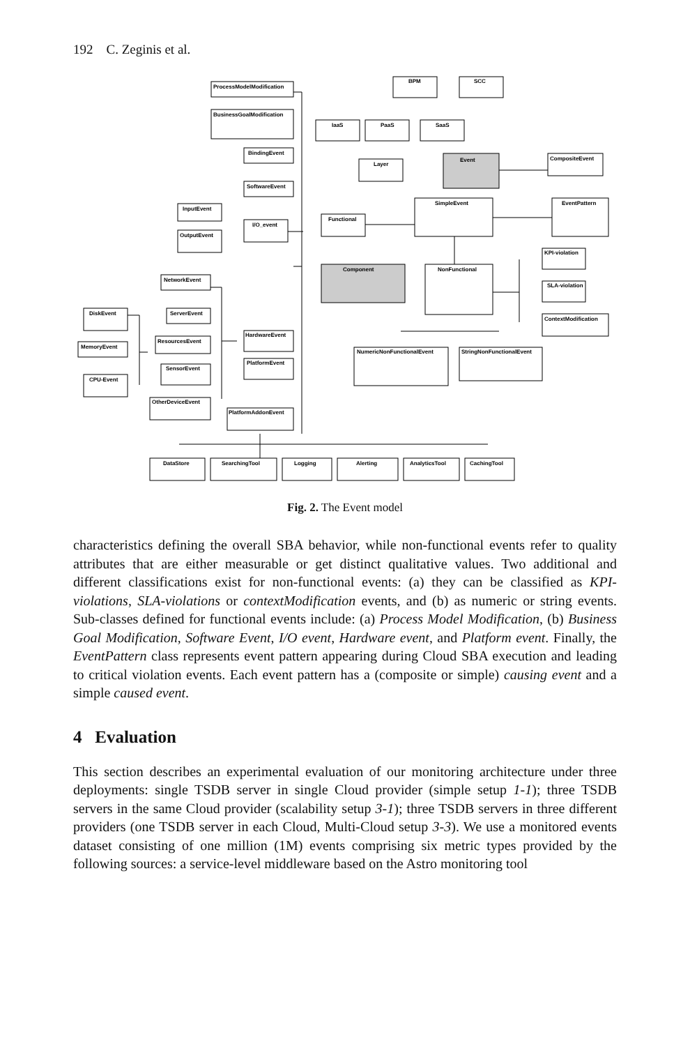192 C. Zeginis et al.
ProcessModelModification
BusinessGoalModification
BindingEvent
SoftwareEvent
InputEvent
OutputEvent
I/O_event
Functional
BPM
SCC
IaaS
PaaS
SaaS
Layer
Event
CompositeEvent
SimpleEvent
EventPattern
Component
NonFunctional
KPI-violation
SLA-violation
ContextModification
NetworkEvent
DiskEvent
ServerEvent
MemoryEvent
ResourcesEvent
CPU-Event
SensorEvent
HardwareEvent
PlatformEvent
OtherDeviceEvent
PlatformAddonEvent
NumericNonFunctionalEvent
StringNonFunctionalEvent
DataStore
SearchingTool
Logging
Alerting
AnalyticsTool
CachingTool
Fig. 2. The Event model
characteristics defining the overall SBA behavior, while non-functional events refer to quality attributes that are either measurable or get distinct qualitative values. Two additional and different classifications exist for non-functional events: (a) they can be classified as KPI-violations, SLA-violations or contextModification events, and (b) as numeric or string events. Sub-classes defined for functional events include: (a) Process Model Modification, (b) Business Goal Modification, Software Event, I/O event, Hardware event, and Platform event. Finally, the EventPattern class represents event pattern appearing during Cloud SBA execution and leading to critical violation events. Each event pattern has a (composite or simple) causing event and a simple caused event.
4 Evaluation
This section describes an experimental evaluation of our monitoring architecture under three deployments: single TSDB server in single Cloud provider (simple setup 1-1); three TSDB servers in the same Cloud provider (scalability setup 3-1); three TSDB servers in three different providers (one TSDB server in each Cloud, Multi-Cloud setup 3-3). We use a monitored events dataset consisting of one million (1M) events comprising six metric types provided by the following sources: a service-level middleware based on the Astro monitoring tool